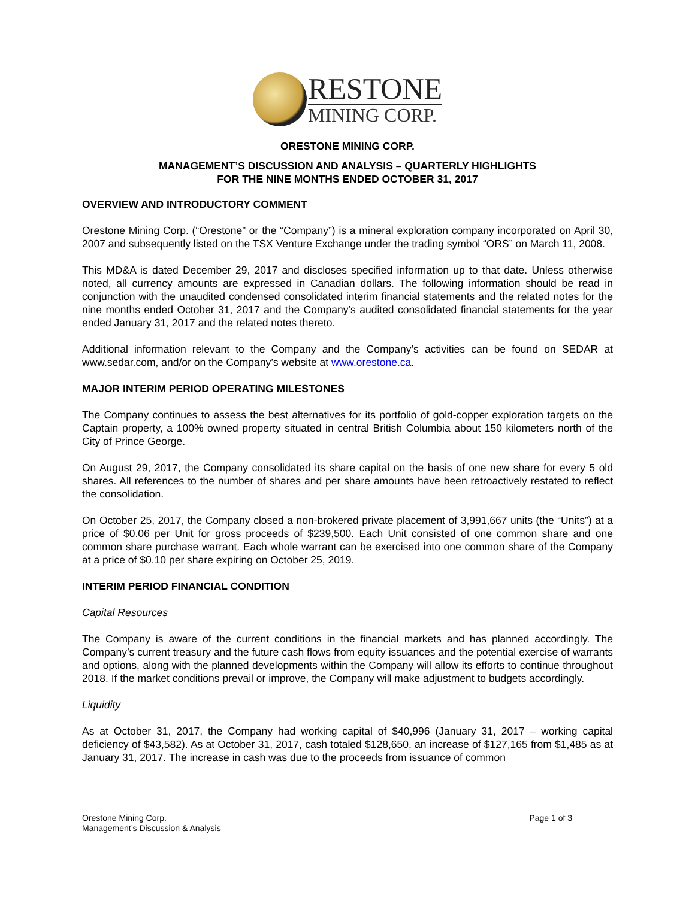RESTONE
MINING CORP.
ORESTONE MINING CORP.
MANAGEMENT’S DISCUSSION AND ANALYSIS – QUARTERLY HIGHLIGHTS
FOR THE NINE MONTHS ENDED OCTOBER 31, 2017
OVERVIEW AND INTRODUCTORY COMMENT
Orestone Mining Corp. (“Orestone” or the “Company”) is a mineral exploration company incorporated on April 30, 2007 and subsequently listed on the TSX Venture Exchange under the trading symbol “ORS” on March 11, 2008.
This MD&A is dated December 29, 2017 and discloses specified information up to that date. Unless otherwise noted, all currency amounts are expressed in Canadian dollars. The following information should be read in conjunction with the unaudited condensed consolidated interim financial statements and the related notes for the nine months ended October 31, 2017 and the Company’s audited consolidated financial statements for the year ended January 31, 2017 and the related notes thereto.
Additional information relevant to the Company and the Company’s activities can be found on SEDAR at www.sedar.com, and/or on the Company’s website at www.orestone.ca.
MAJOR INTERIM PERIOD OPERATING MILESTONES
The Company continues to assess the best alternatives for its portfolio of gold-copper exploration targets on the Captain property, a 100% owned property situated in central British Columbia about 150 kilometers north of the City of Prince George.
On August 29, 2017, the Company consolidated its share capital on the basis of one new share for every 5 old shares. All references to the number of shares and per share amounts have been retroactively restated to reflect the consolidation.
On October 25, 2017, the Company closed a non-brokered private placement of 3,991,667 units (the “Units”) at a price of $0.06 per Unit for gross proceeds of $239,500. Each Unit consisted of one common share and one common share purchase warrant. Each whole warrant can be exercised into one common share of the Company at a price of $0.10 per share expiring on October 25, 2019.
INTERIM PERIOD FINANCIAL CONDITION
Capital Resources
The Company is aware of the current conditions in the financial markets and has planned accordingly. The Company’s current treasury and the future cash flows from equity issuances and the potential exercise of warrants and options, along with the planned developments within the Company will allow its efforts to continue throughout 2018. If the market conditions prevail or improve, the Company will make adjustment to budgets accordingly.
Liquidity
As at October 31, 2017, the Company had working capital of $40,996 (January 31, 2017 – working capital deficiency of $43,582). As at October 31, 2017, cash totaled $128,650, an increase of $127,165 from $1,485 as at January 31, 2017. The increase in cash was due to the proceeds from issuance of common
Orestone Mining Corp.
Management’s Discussion & Analysis
Page 1 of 3